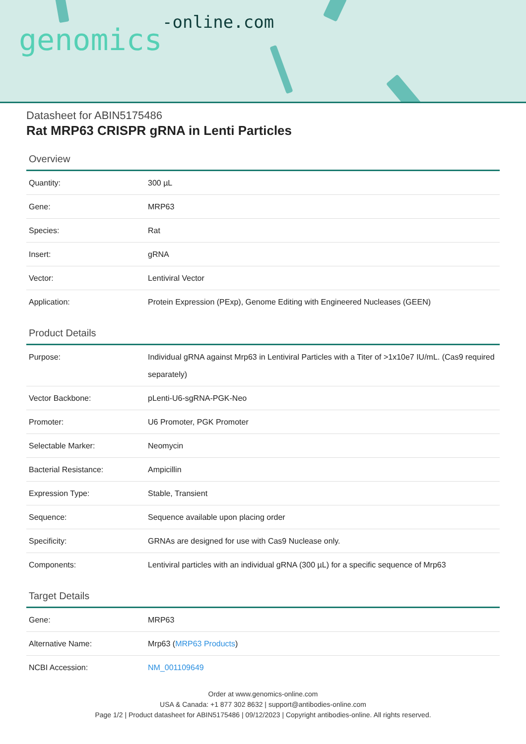genomics-online.com
Datasheet for ABIN5175486
Rat MRP63 CRISPR gRNA in Lenti Particles
Overview
| Quantity: | 300 µL |
| Gene: | MRP63 |
| Species: | Rat |
| Insert: | gRNA |
| Vector: | Lentiviral Vector |
| Application: | Protein Expression (PExp), Genome Editing with Engineered Nucleases (GEEN) |
Product Details
| Purpose: | Individual gRNA against Mrp63 in Lentiviral Particles with a Titer of >1x10e7 IU/mL. (Cas9 required separately) |
| Vector Backbone: | pLenti-U6-sgRNA-PGK-Neo |
| Promoter: | U6 Promoter, PGK Promoter |
| Selectable Marker: | Neomycin |
| Bacterial Resistance: | Ampicillin |
| Expression Type: | Stable, Transient |
| Sequence: | Sequence available upon placing order |
| Specificity: | GRNAs are designed for use with Cas9 Nuclease only. |
| Components: | Lentiviral particles with an individual gRNA (300 µL) for a specific sequence of Mrp63 |
Target Details
| Gene: | MRP63 |
| Alternative Name: | Mrp63 ( MRP63 Products ) |
| NCBI Accession: | NM_001109649 |
Order at www.genomics-online.com
USA & Canada: +1 877 302 8632 | support@antibodies-online.com
Page 1/2 | Product datasheet for ABIN5175486 | 09/12/2023 | Copyright antibodies-online. All rights reserved.